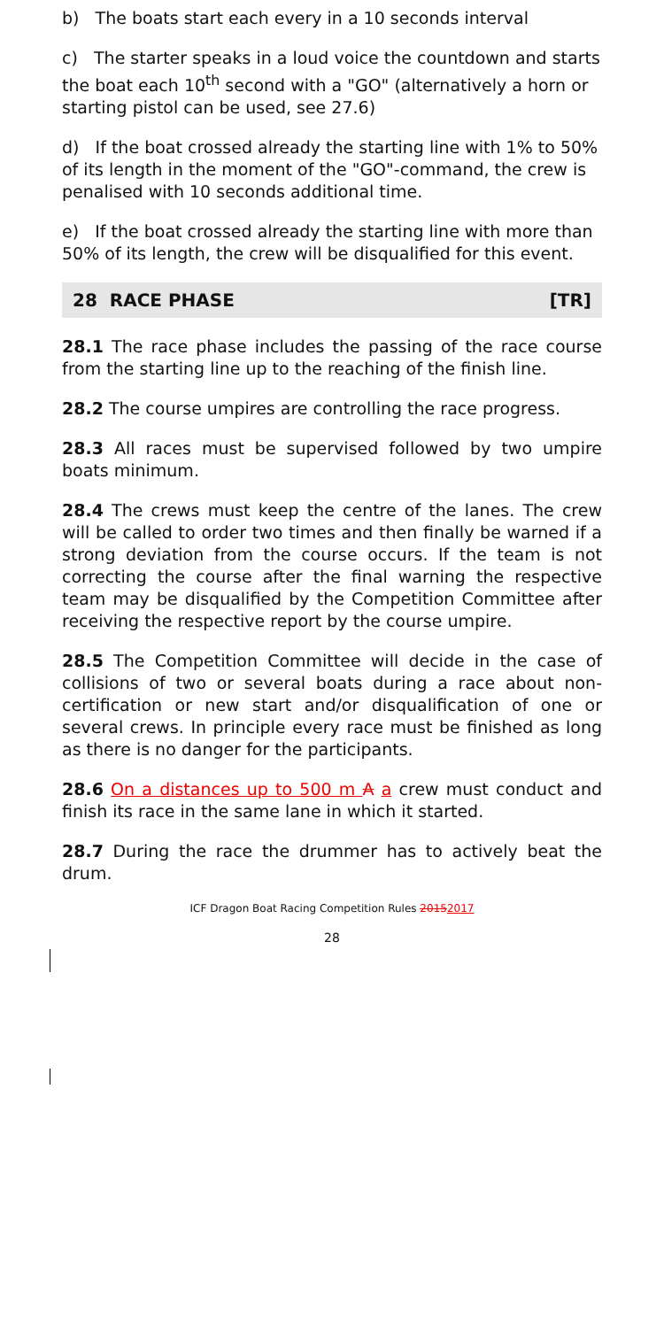b) The boats start each every in a 10 seconds interval
c) The starter speaks in a loud voice the countdown and starts the boat each 10<sup>th</sup> second with a "GO" (alternatively a horn or starting pistol can be used, see 27.6)
d) If the boat crossed already the starting line with 1% to 50% of its length in the moment of the "GO"-command, the crew is penalised with 10 seconds additional time.
e) If the boat crossed already the starting line with more than 50% of its length, the crew will be disqualified for this event.
28 RACE PHASE [TR]
28.1 The race phase includes the passing of the race course from the starting line up to the reaching of the finish line.
28.2 The course umpires are controlling the race progress.
28.3 All races must be supervised followed by two umpire boats minimum.
28.4 The crews must keep the centre of the lanes. The crew will be called to order two times and then finally be warned if a strong deviation from the course occurs. If the team is not correcting the course after the final warning the respective team may be disqualified by the Competition Committee after receiving the respective report by the course umpire.
28.5 The Competition Committee will decide in the case of collisions of two or several boats during a race about non-certification or new start and/or disqualification of one or several crews. In principle every race must be finished as long as there is no danger for the participants.
28.6 On a distances up to 500 m A a crew must conduct and finish its race in the same lane in which it started.
28.7 During the race the drummer has to actively beat the drum.
ICF Dragon Boat Racing Competition Rules 20152017
28